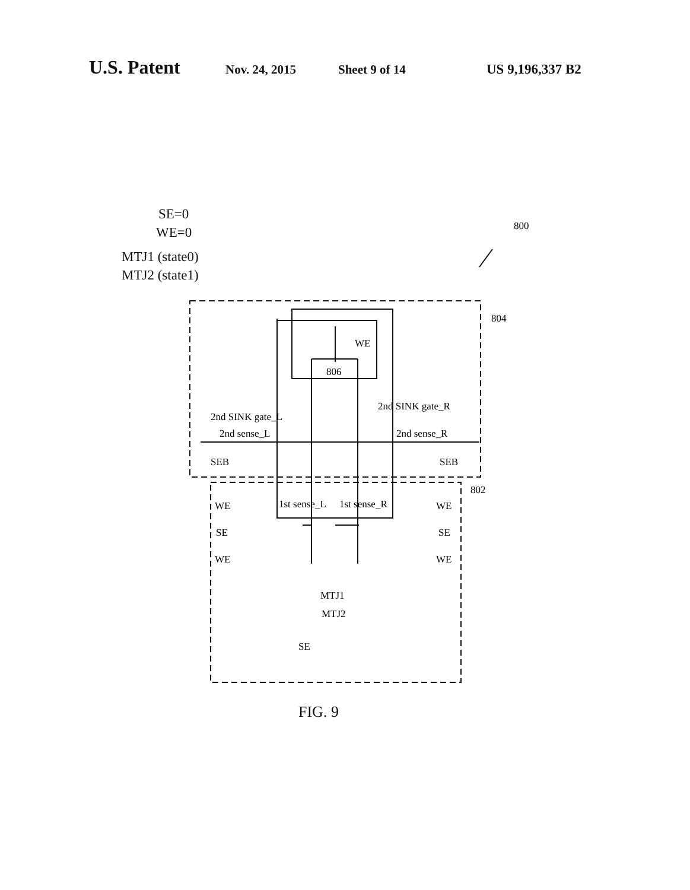U.S. Patent Nov. 24, 2015 Sheet 9 of 14 US 9,196,337 B2
SE=0
WE=0
MTJ1 (state0)
MTJ2 (state1)
800
804
802
WE
806
2nd SINK gate_L
2nd SINK gate_R
2nd sense_L
2nd sense_R
SEB
SEB
WE
WE
SE
SE
WE
WE
1st sense_L
1st sense_R
MTJ1
MTJ2
SE
FIG. 9